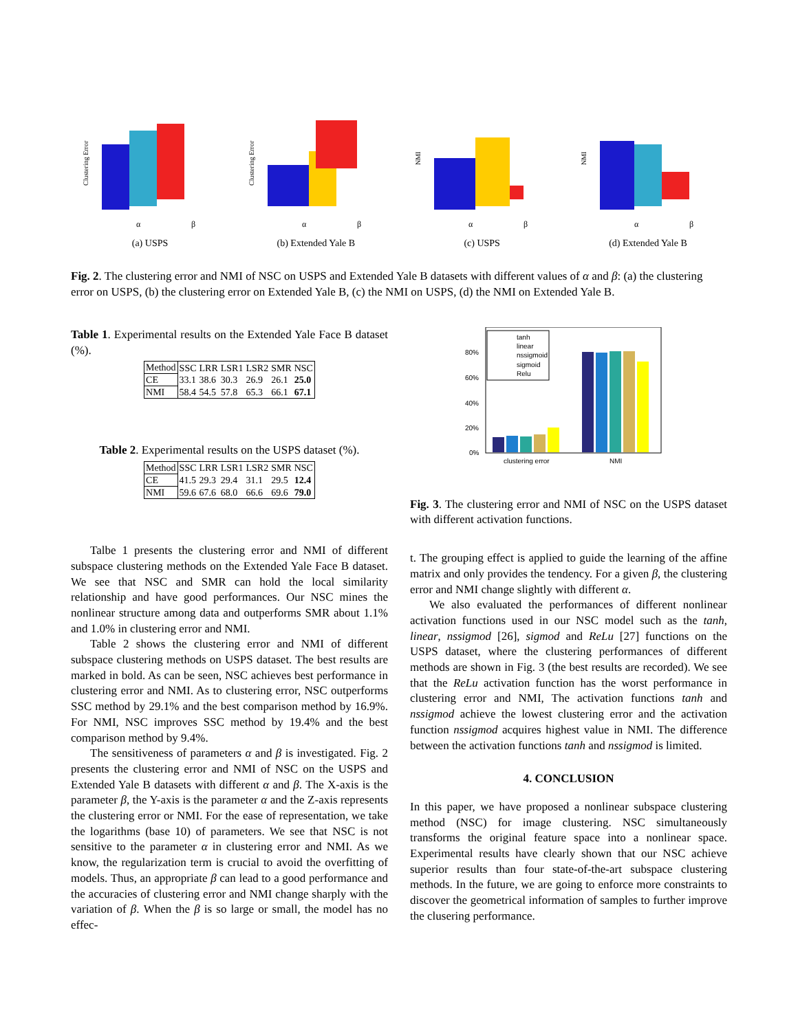Clustering Error
α
β
(a) USPS
Clustering Error
α
β
(b) Extended Yale B
NMI
α
β
(c) USPS
NMI
α
β
(d) Extended Yale B
Fig. 2. The clustering error and NMI of NSC on USPS and Extended Yale B datasets with different values of α and β: (a) the clustering error on USPS, (b) the clustering error on Extended Yale B, (c) the NMI on USPS, (d) the NMI on Extended Yale B.
Table 1. Experimental results on the Extended Yale Face B dataset (%).
| Method | SSC | LRR | LSR1 | LSR2 | SMR | NSC |
| --- | --- | --- | --- | --- | --- | --- |
| CE | 33.1 | 38.6 | 30.3 | 26.9 | 26.1 | 25.0 |
| NMI | 58.4 | 54.5 | 57.8 | 65.3 | 66.1 | 67.1 |
Table 2. Experimental results on the USPS dataset (%).
| Method | SSC | LRR | LSR1 | LSR2 | SMR | NSC |
| --- | --- | --- | --- | --- | --- | --- |
| CE | 41.5 | 29.3 | 29.4 | 31.1 | 29.5 | 12.4 |
| NMI | 59.6 | 67.6 | 68.0 | 66.6 | 69.6 | 79.0 |
Talbe 1 presents the clustering error and NMI of different subspace clustering methods on the Extended Yale Face B dataset. We see that NSC and SMR can hold the local similarity relationship and have good performances. Our NSC mines the nonlinear structure among data and outperforms SMR about 1.1% and 1.0% in clustering error and NMI.
Table 2 shows the clustering error and NMI of different subspace clustering methods on USPS dataset. The best results are marked in bold. As can be seen, NSC achieves best performance in clustering error and NMI. As to clustering error, NSC outperforms SSC method by 29.1% and the best comparison method by 16.9%. For NMI, NSC improves SSC method by 19.4% and the best comparison method by 9.4%.
The sensitiveness of parameters α and β is investigated. Fig. 2 presents the clustering error and NMI of NSC on the USPS and Extended Yale B datasets with different α and β. The X-axis is the parameter β, the Y-axis is the parameter α and the Z-axis represents the clustering error or NMI. For the ease of representation, we take the logarithms (base 10) of parameters. We see that NSC is not sensitive to the parameter α in clustering error and NMI. As we know, the regularization term is crucial to avoid the overfitting of models. Thus, an appropriate β can lead to a good performance and the accuracies of clustering error and NMI change sharply with the variation of β. When the β is so large or small, the model has no effec-
80%
60%
40%
20%
0%
tanh
linear
nssigmoid
sigmoid
Relu
clustering error
NMI
Fig. 3. The clustering error and NMI of NSC on the USPS dataset with different activation functions.
t. The grouping effect is applied to guide the learning of the affine matrix and only provides the tendency. For a given β, the clustering error and NMI change slightly with different α.
We also evaluated the performances of different nonlinear activation functions used in our NSC model such as the tanh, linear, nssigmod [26], sigmod and ReLu [27] functions on the USPS dataset, where the clustering performances of different methods are shown in Fig. 3 (the best results are recorded). We see that the ReLu activation function has the worst performance in clustering error and NMI, The activation functions tanh and nssigmod achieve the lowest clustering error and the activation function nssigmod acquires highest value in NMI. The difference between the activation functions tanh and nssigmod is limited.
4. CONCLUSION
In this paper, we have proposed a nonlinear subspace clustering method (NSC) for image clustering. NSC simultaneously transforms the original feature space into a nonlinear space. Experimental results have clearly shown that our NSC achieve superior results than four state-of-the-art subspace clustering methods. In the future, we are going to enforce more constraints to discover the geometrical information of samples to further improve the clusering performance.